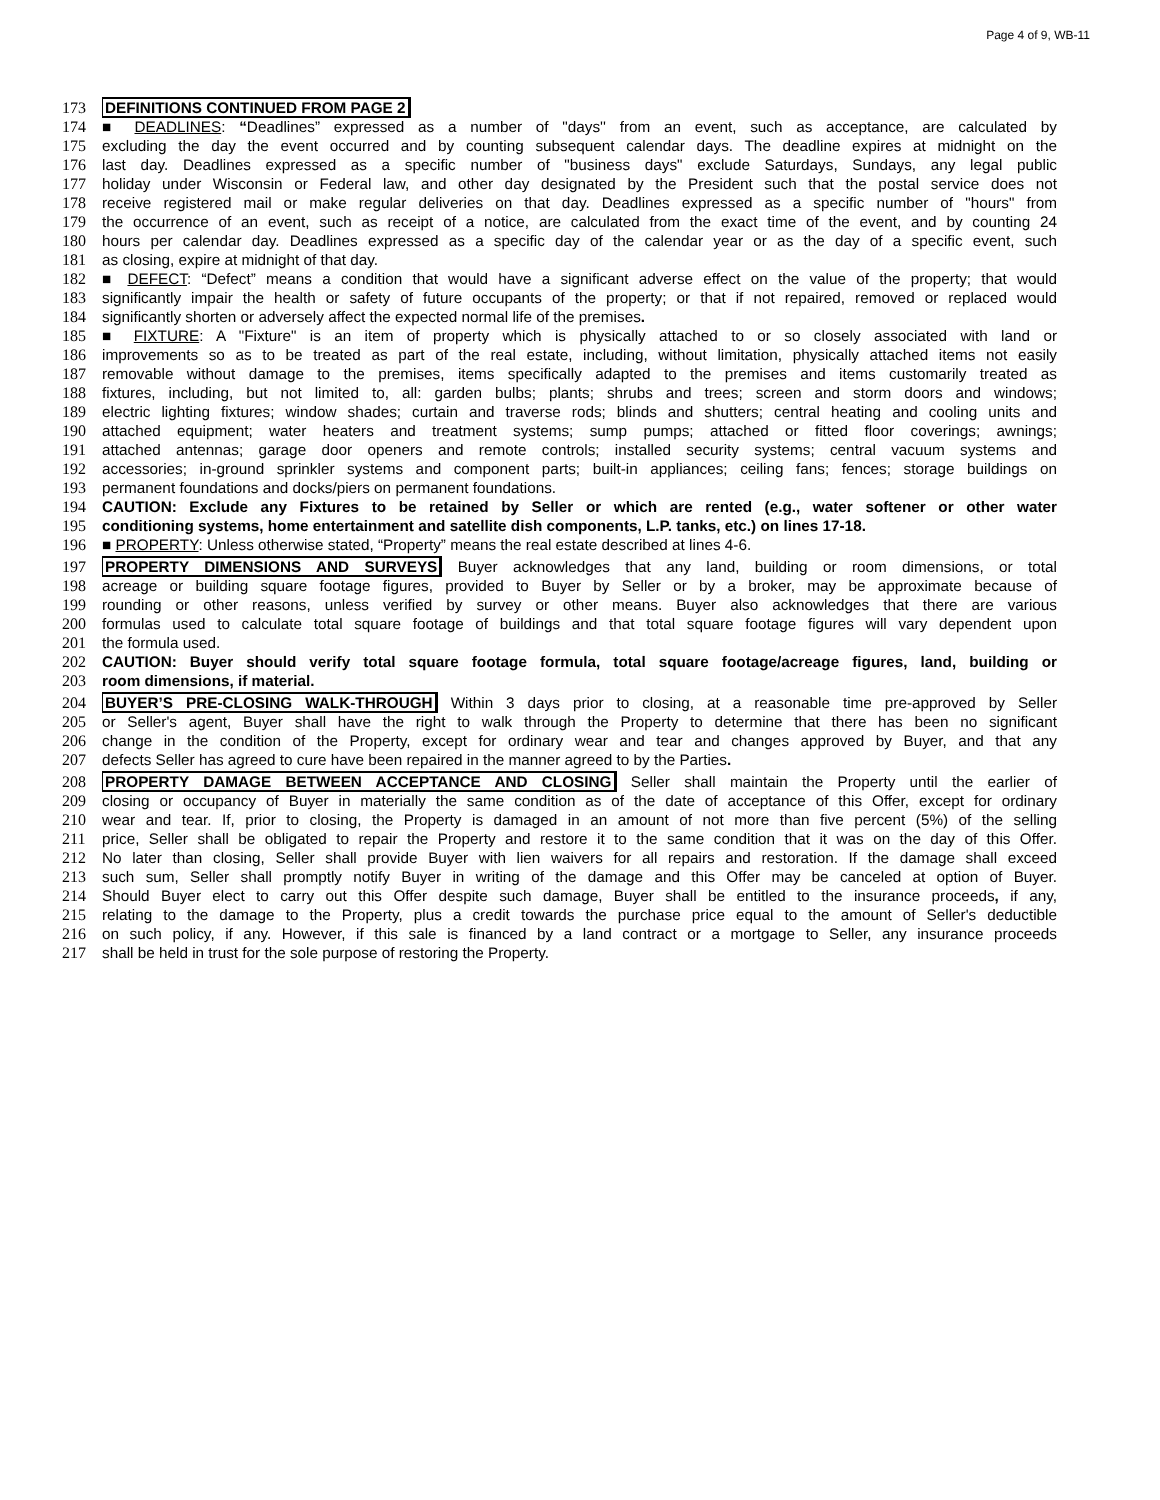Page 4 of 9, WB-11
173 DEFINITIONS CONTINUED FROM PAGE 2
174 ■ DEADLINES: “Deadlines” expressed as a number of "days'' from an event, such as acceptance, are calculated by
175 excluding the day the event occurred and by counting subsequent calendar days. The deadline expires at midnight on the
176 last day. Deadlines expressed as a specific number of "business days" exclude Saturdays, Sundays, any legal public
177 holiday under Wisconsin or Federal law, and other day designated by the President such that the postal service does not
178 receive registered mail or make regular deliveries on that day. Deadlines expressed as a specific number of "hours" from
179 the occurrence of an event, such as receipt of a notice, are calculated from the exact time of the event, and by counting 24
180 hours per calendar day. Deadlines expressed as a specific day of the calendar year or as the day of a specific event, such
181 as closing, expire at midnight of that day.
182 ■ DEFECT: “Defect” means a condition that would have a significant adverse effect on the value of the property; that would
183 significantly impair the health or safety of future occupants of the property; or that if not repaired, removed or replaced would
184 significantly shorten or adversely affect the expected normal life of the premises.
185 ■ FIXTURE: A "Fixture" is an item of property which is physically attached to or so closely associated with land or
186 improvements so as to be treated as part of the real estate, including, without limitation, physically attached items not easily
187 removable without damage to the premises, items specifically adapted to the premises and items customarily treated as
188 fixtures, including, but not limited to, all: garden bulbs; plants; shrubs and trees; screen and storm doors and windows;
189 electric lighting fixtures; window shades; curtain and traverse rods; blinds and shutters; central heating and cooling units and
190 attached equipment; water heaters and treatment systems; sump pumps; attached or fitted floor coverings; awnings;
191 attached antennas; garage door openers and remote controls; installed security systems; central vacuum systems and
192 accessories; in-ground sprinkler systems and component parts; built-in appliances; ceiling fans; fences; storage buildings on
193 permanent foundations and docks/piers on permanent foundations.
194 CAUTION: Exclude any Fixtures to be retained by Seller or which are rented (e.g., water softener or other water
195 conditioning systems, home entertainment and satellite dish components, L.P. tanks, etc.) on lines 17-18.
196 ■ PROPERTY: Unless otherwise stated, “Property” means the real estate described at lines 4-6.
197 PROPERTY DIMENSIONS AND SURVEYS Buyer acknowledges that any land, building or room dimensions, or total
198 acreage or building square footage figures, provided to Buyer by Seller or by a broker, may be approximate because of
199 rounding or other reasons, unless verified by survey or other means. Buyer also acknowledges that there are various
200 formulas used to calculate total square footage of buildings and that total square footage figures will vary dependent upon
201 the formula used.
202 CAUTION: Buyer should verify total square footage formula, total square footage/acreage figures, land, building or
203 room dimensions, if material.
204 BUYER’S PRE-CLOSING WALK-THROUGH Within 3 days prior to closing, at a reasonable time pre-approved by Seller
205 or Seller's agent, Buyer shall have the right to walk through the Property to determine that there has been no significant
206 change in the condition of the Property, except for ordinary wear and tear and changes approved by Buyer, and that any
207 defects Seller has agreed to cure have been repaired in the manner agreed to by the Parties.
208 PROPERTY DAMAGE BETWEEN ACCEPTANCE AND CLOSING Seller shall maintain the Property until the earlier of
209 closing or occupancy of Buyer in materially the same condition as of the date of acceptance of this Offer, except for ordinary
210 wear and tear. If, prior to closing, the Property is damaged in an amount of not more than five percent (5%) of the selling
211 price, Seller shall be obligated to repair the Property and restore it to the same condition that it was on the day of this Offer.
212 No later than closing, Seller shall provide Buyer with lien waivers for all repairs and restoration. If the damage shall exceed
213 such sum, Seller shall promptly notify Buyer in writing of the damage and this Offer may be canceled at option of Buyer.
214 Should Buyer elect to carry out this Offer despite such damage, Buyer shall be entitled to the insurance proceeds, if any,
215 relating to the damage to the Property, plus a credit towards the purchase price equal to the amount of Seller's deductible
216 on such policy, if any. However, if this sale is financed by a land contract or a mortgage to Seller, any insurance proceeds
217 shall be held in trust for the sole purpose of restoring the Property.